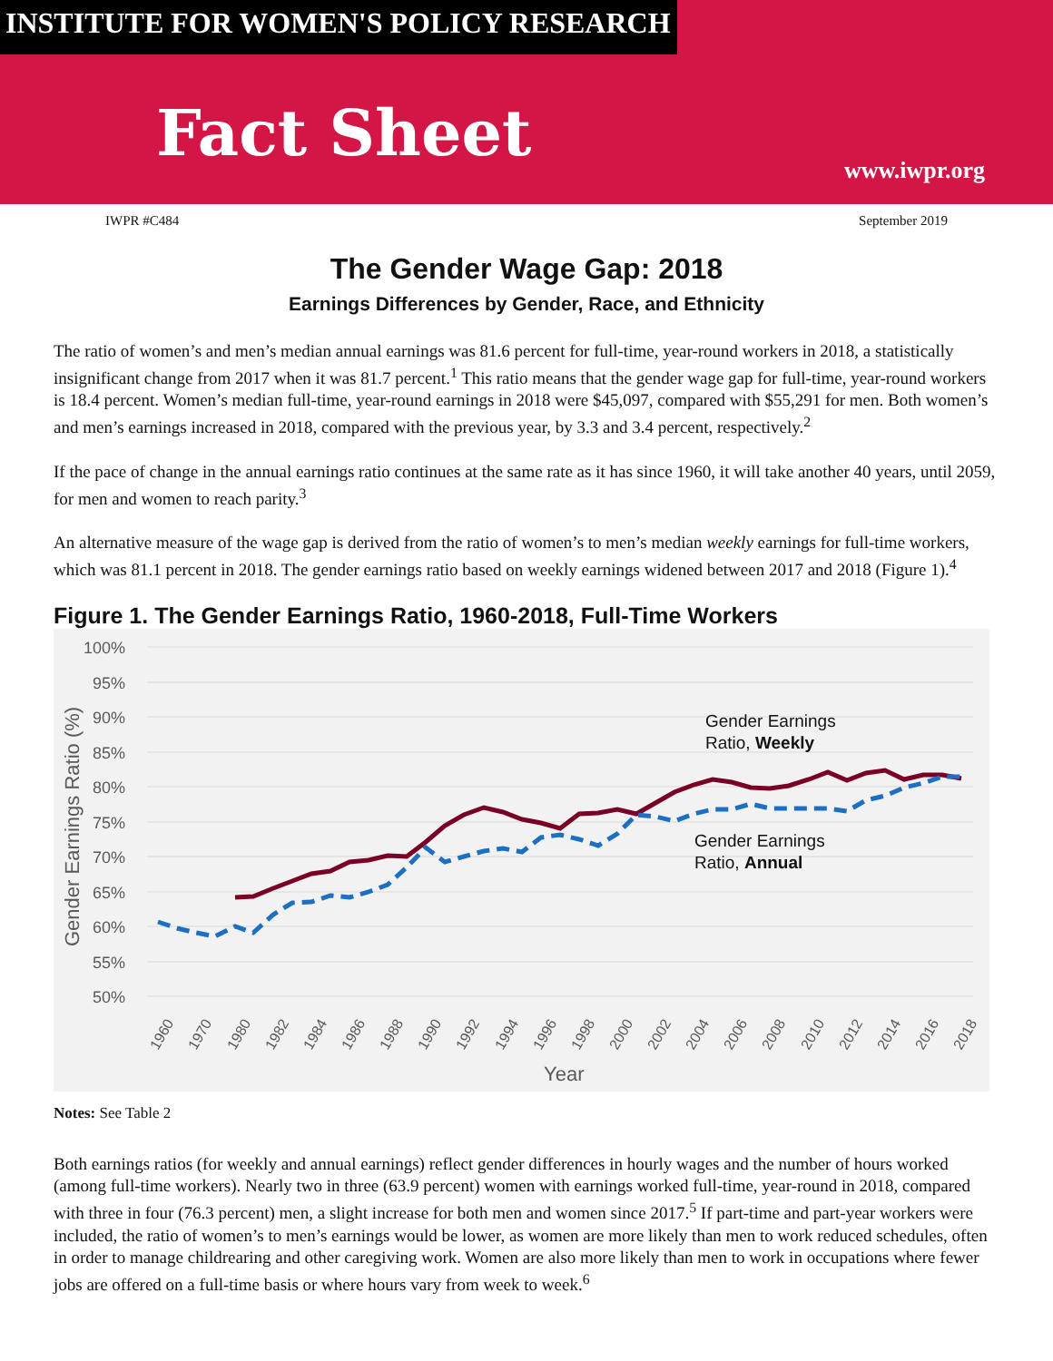INSTITUTE FOR WOMEN'S POLICY RESEARCH
Fact Sheet
www.iwpr.org
IWPR #C484 September 2019
The Gender Wage Gap: 2018
Earnings Differences by Gender, Race, and Ethnicity
The ratio of women’s and men’s median annual earnings was 81.6 percent for full-time, year-round workers in 2018, a statistically insignificant change from 2017 when it was 81.7 percent.<sup>1</sup> This ratio means that the gender wage gap for full-time, year-round workers is 18.4 percent. Women’s median full-time, year-round earnings in 2018 were $45,097, compared with $55,291 for men. Both women’s and men’s earnings increased in 2018, compared with the previous year, by 3.3 and 3.4 percent, respectively.<sup>2</sup>
If the pace of change in the annual earnings ratio continues at the same rate as it has since 1960, it will take another 40 years, until 2059, for men and women to reach parity.<sup>3</sup>
An alternative measure of the wage gap is derived from the ratio of women’s to men’s median weekly earnings for full-time workers, which was 81.1 percent in 2018. The gender earnings ratio based on weekly earnings widened between 2017 and 2018 (Figure 1).<sup>4</sup>
Figure 1. The Gender Earnings Ratio, 1960-2018, Full-Time Workers
100%
95%
90%
85%
80%
75%
70%
65%
60%
55%
50%
Gender Earnings Ratio (%)
Gender Earnings
Ratio, Weekly
Gender Earnings
Ratio, Annual
1960
1970
1980
1982
1984
1986
1988
1990
1992
1994
1996
1998
2000
2002
2004
2006
2008
2010
2012
2014
2016
2018
Year
Notes: See Table 2
Both earnings ratios (for weekly and annual earnings) reflect gender differences in hourly wages and the number of hours worked (among full-time workers). Nearly two in three (63.9 percent) women with earnings worked full-time, year-round in 2018, compared with three in four (76.3 percent) men, a slight increase for both men and women since 2017.<sup>5</sup> If part-time and part-year workers were included, the ratio of women’s to men’s earnings would be lower, as women are more likely than men to work reduced schedules, often in order to manage childrearing and other caregiving work. Women are also more likely than men to work in occupations where fewer jobs are offered on a full-time basis or where hours vary from week to week.<sup>6</sup>